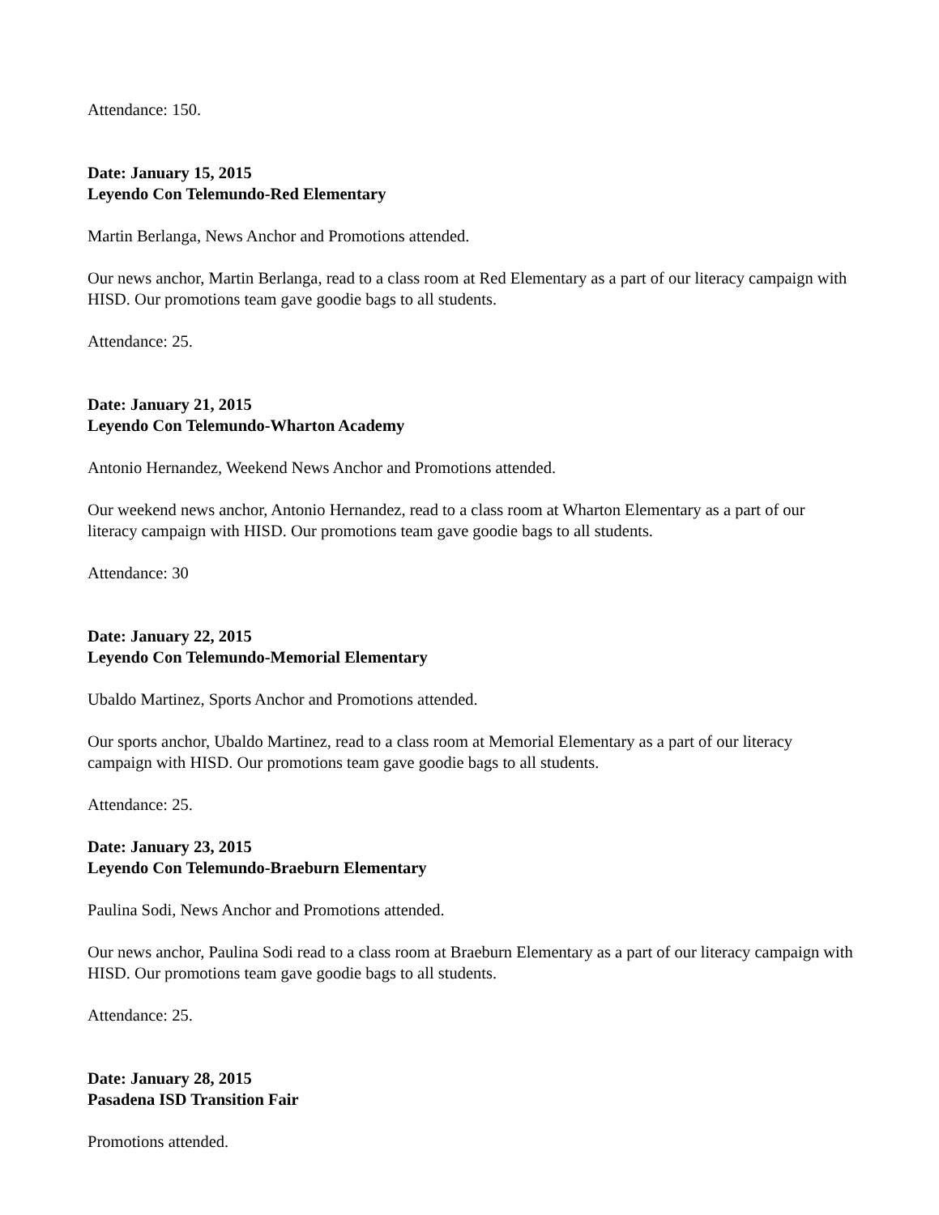Attendance: 150.
Date: January 15, 2015
Leyendo Con Telemundo-Red Elementary
Martin Berlanga, News Anchor and Promotions attended.
Our news anchor, Martin Berlanga, read to a class room at Red Elementary as a part of our literacy campaign with HISD. Our promotions team gave goodie bags to all students.
Attendance: 25.
Date: January 21, 2015
Leyendo Con Telemundo-Wharton Academy
Antonio Hernandez, Weekend News Anchor and Promotions attended.
Our weekend news anchor, Antonio Hernandez, read to a class room at Wharton Elementary as a part of our literacy campaign with HISD. Our promotions team gave goodie bags to all students.
Attendance: 30
Date: January 22, 2015
Leyendo Con Telemundo-Memorial Elementary
Ubaldo Martinez, Sports Anchor and Promotions attended.
Our sports anchor, Ubaldo Martinez, read to a class room at Memorial Elementary as a part of our literacy campaign with HISD. Our promotions team gave goodie bags to all students.
Attendance: 25.
Date: January 23, 2015
Leyendo Con Telemundo-Braeburn Elementary
Paulina Sodi, News Anchor and Promotions attended.
Our news anchor, Paulina Sodi read to a class room at Braeburn Elementary as a part of our literacy campaign with HISD. Our promotions team gave goodie bags to all students.
Attendance: 25.
Date: January 28, 2015
Pasadena ISD Transition Fair
Promotions attended.